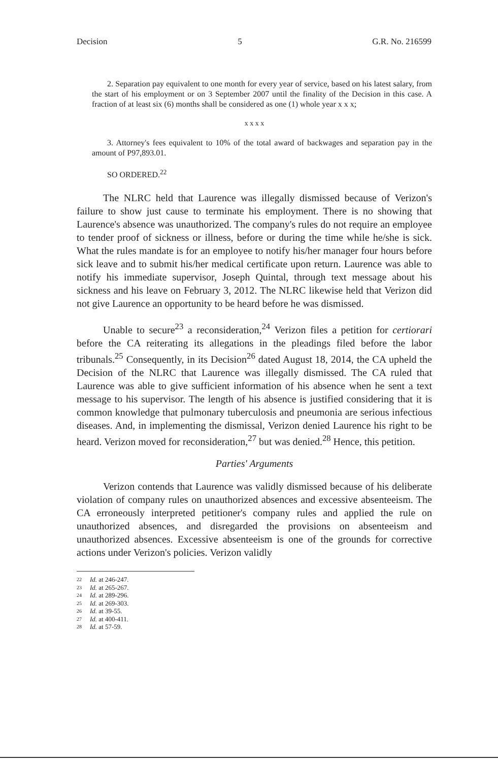Decision 5 G.R. No. 216599
2. Separation pay equivalent to one month for every year of service, based on his latest salary, from the start of his employment or on 3 September 2007 until the finality of the Decision in this case. A fraction of at least six (6) months shall be considered as one (1) whole year x x x;
x x x x
3. Attorney's fees equivalent to 10% of the total award of backwages and separation pay in the amount of P97,893.01.
SO ORDERED.<sup>22</sup>
The NLRC held that Laurence was illegally dismissed because of Verizon's failure to show just cause to terminate his employment. There is no showing that Laurence's absence was unauthorized. The company's rules do not require an employee to tender proof of sickness or illness, before or during the time while he/she is sick. What the rules mandate is for an employee to notify his/her manager four hours before sick leave and to submit his/her medical certificate upon return. Laurence was able to notify his immediate supervisor, Joseph Quintal, through text message about his sickness and his leave on February 3, 2012. The NLRC likewise held that Verizon did not give Laurence an opportunity to be heard before he was dismissed.
Unable to secure<sup>23</sup> a reconsideration,<sup>24</sup> Verizon files a petition for certiorari before the CA reiterating its allegations in the pleadings filed before the labor tribunals.<sup>25</sup> Consequently, in its Decision<sup>26</sup> dated August 18, 2014, the CA upheld the Decision of the NLRC that Laurence was illegally dismissed. The CA ruled that Laurence was able to give sufficient information of his absence when he sent a text message to his supervisor. The length of his absence is justified considering that it is common knowledge that pulmonary tuberculosis and pneumonia are serious infectious diseases. And, in implementing the dismissal, Verizon denied Laurence his right to be heard. Verizon moved for reconsideration,<sup>27</sup> but was denied.<sup>28</sup> Hence, this petition.
Parties' Arguments
Verizon contends that Laurence was validly dismissed because of his deliberate violation of company rules on unauthorized absences and excessive absenteeism. The CA erroneously interpreted petitioner's company rules and applied the rule on unauthorized absences, and disregarded the provisions on absenteeism and unauthorized absences. Excessive absenteeism is one of the grounds for corrective actions under Verizon's policies. Verizon validly
22 Id. at 246-247.
23 Id. at 265-267.
24 Id. at 289-296.
25 Id. at 269-303.
26 Id. at 39-55.
27 Id. at 400-411.
28 Id. at 57-59.